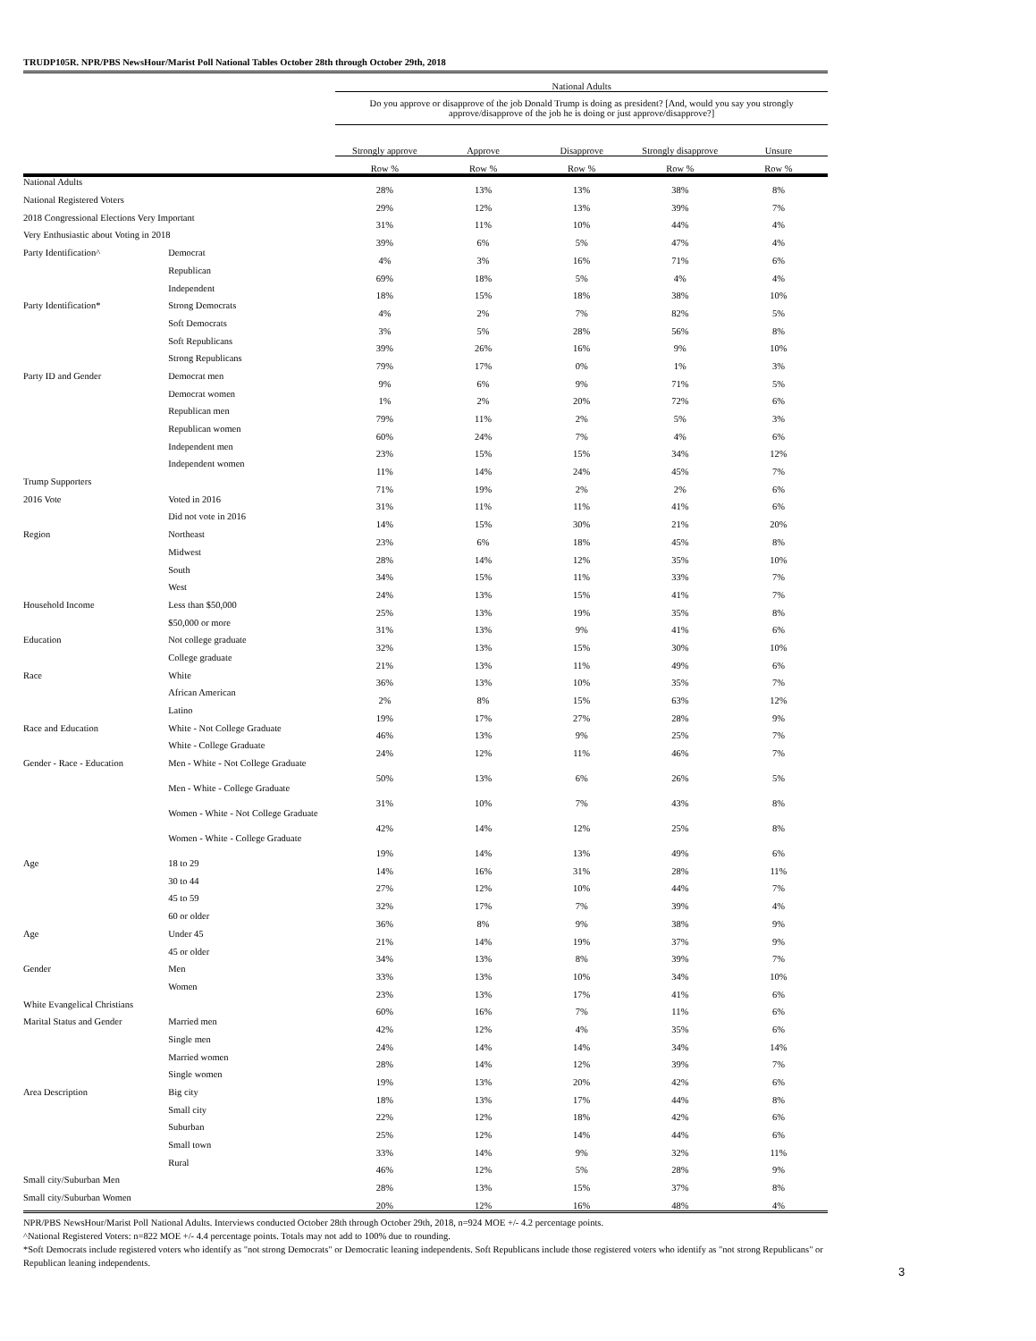TRUDP105R. NPR/PBS NewsHour/Marist Poll National Tables October 28th through October 29th, 2018
| | | National Adults | | | | |
| --- | --- | --- | --- | --- | --- | --- |
| | | Do you approve or disapprove of the job Donald Trump is doing as president? [And, would you say you strongly approve/disapprove of the job he is doing or just approve/disapprove?] | | | | |
| | | Strongly approve | Approve | Disapprove | Strongly disapprove | Unsure |
| | | Row % | Row % | Row % | Row % | Row % |
| National Adults | | 28% | 13% | 13% | 38% | 8% |
| National Registered Voters | | 29% | 12% | 13% | 39% | 7% |
| 2018 Congressional Elections Very Important | | 31% | 11% | 10% | 44% | 4% |
| Very Enthusiastic about Voting in 2018 | | 39% | 6% | 5% | 47% | 4% |
| Party Identification^ | Democrat | 4% | 3% | 16% | 71% | 6% |
| | Republican | 69% | 18% | 5% | 4% | 4% |
| | Independent | 18% | 15% | 18% | 38% | 10% |
| Party Identification* | Strong Democrats | 4% | 2% | 7% | 82% | 5% |
| | Soft Democrats | 3% | 5% | 28% | 56% | 8% |
| | Soft Republicans | 39% | 26% | 16% | 9% | 10% |
| | Strong Republicans | 79% | 17% | 0% | 1% | 3% |
| Party ID and Gender | Democrat men | 9% | 6% | 9% | 71% | 5% |
| | Democrat women | 1% | 2% | 20% | 72% | 6% |
| | Republican men | 79% | 11% | 2% | 5% | 3% |
| | Republican women | 60% | 24% | 7% | 4% | 6% |
| | Independent men | 23% | 15% | 15% | 34% | 12% |
| | Independent women | 11% | 14% | 24% | 45% | 7% |
| Trump Supporters | | 71% | 19% | 2% | 2% | 6% |
| 2016 Vote | Voted in 2016 | 31% | 11% | 11% | 41% | 6% |
| | Did not vote in 2016 | 14% | 15% | 30% | 21% | 20% |
| Region | Northeast | 23% | 6% | 18% | 45% | 8% |
| | Midwest | 28% | 14% | 12% | 35% | 10% |
| | South | 34% | 15% | 11% | 33% | 7% |
| | West | 24% | 13% | 15% | 41% | 7% |
| Household Income | Less than $50,000 | 25% | 13% | 19% | 35% | 8% |
| | $50,000 or more | 31% | 13% | 9% | 41% | 6% |
| Education | Not college graduate | 32% | 13% | 15% | 30% | 10% |
| | College graduate | 21% | 13% | 11% | 49% | 6% |
| Race | White | 36% | 13% | 10% | 35% | 7% |
| | African American | 2% | 8% | 15% | 63% | 12% |
| | Latino | 19% | 17% | 27% | 28% | 9% |
| Race and Education | White - Not College Graduate | 46% | 13% | 9% | 25% | 7% |
| | White - College Graduate | 24% | 12% | 11% | 46% | 7% |
| Gender - Race - Education | Men - White - Not College Graduate | 50% | 13% | 6% | 26% | 5% |
| | Men - White - College Graduate | 31% | 10% | 7% | 43% | 8% |
| | Women - White - Not College Graduate | 42% | 14% | 12% | 25% | 8% |
| | Women - White - College Graduate | 19% | 14% | 13% | 49% | 6% |
| Age | 18 to 29 | 14% | 16% | 31% | 28% | 11% |
| | 30 to 44 | 27% | 12% | 10% | 44% | 7% |
| | 45 to 59 | 32% | 17% | 7% | 39% | 4% |
| | 60 or older | 36% | 8% | 9% | 38% | 9% |
| Age | Under 45 | 21% | 14% | 19% | 37% | 9% |
| | 45 or older | 34% | 13% | 8% | 39% | 7% |
| Gender | Men | 33% | 13% | 10% | 34% | 10% |
| | Women | 23% | 13% | 17% | 41% | 6% |
| White Evangelical Christians | | 60% | 16% | 7% | 11% | 6% |
| Marital Status and Gender | Married men | 42% | 12% | 4% | 35% | 6% |
| | Single men | 24% | 14% | 14% | 34% | 14% |
| | Married women | 28% | 14% | 12% | 39% | 7% |
| | Single women | 19% | 13% | 20% | 42% | 6% |
| Area Description | Big city | 18% | 13% | 17% | 44% | 8% |
| | Small city | 22% | 12% | 18% | 42% | 6% |
| | Suburban | 25% | 12% | 14% | 44% | 6% |
| | Small town | 33% | 14% | 9% | 32% | 11% |
| | Rural | 46% | 12% | 5% | 28% | 9% |
| Small city/Suburban Men | | 28% | 13% | 15% | 37% | 8% |
| Small city/Suburban Women | | 20% | 12% | 16% | 48% | 4% |
NPR/PBS NewsHour/Marist Poll National Adults. Interviews conducted October 28th through October 29th, 2018, n=924 MOE +/- 4.2 percentage points.
^National Registered Voters: n=822 MOE +/- 4.4 percentage points. Totals may not add to 100% due to rounding.
*Soft Democrats include registered voters who identify as "not strong Democrats" or Democratic leaning independents. Soft Republicans include those registered voters who identify as "not strong Republicans" or Republican leaning independents.
3